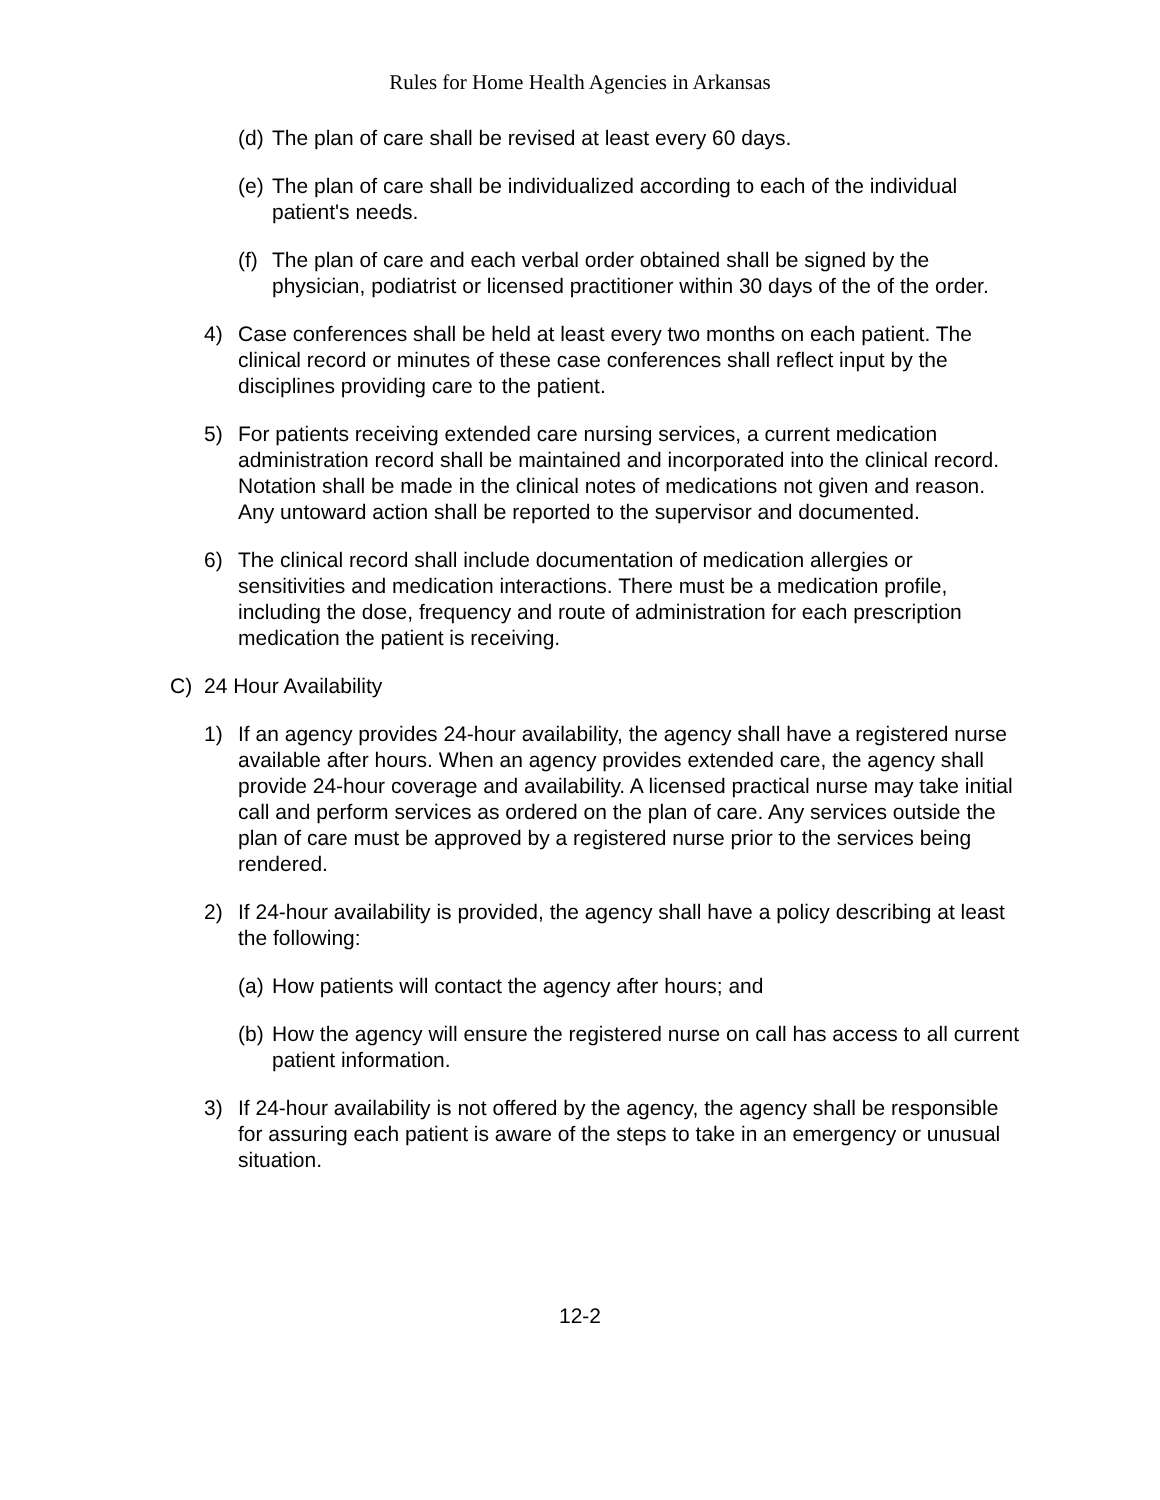Rules for Home Health Agencies in Arkansas
(d) The plan of care shall be revised at least every 60 days.
(e) The plan of care shall be individualized according to each of the individual patient's needs.
(f) The plan of care and each verbal order obtained shall be signed by the physician, podiatrist or licensed practitioner within 30 days of the of the order.
4) Case conferences shall be held at least every two months on each patient. The clinical record or minutes of these case conferences shall reflect input by the disciplines providing care to the patient.
5) For patients receiving extended care nursing services, a current medication administration record shall be maintained and incorporated into the clinical record. Notation shall be made in the clinical notes of medications not given and reason. Any untoward action shall be reported to the supervisor and documented.
6) The clinical record shall include documentation of medication allergies or sensitivities and medication interactions. There must be a medication profile, including the dose, frequency and route of administration for each prescription medication the patient is receiving.
C) 24 Hour Availability
1) If an agency provides 24-hour availability, the agency shall have a registered nurse available after hours. When an agency provides extended care, the agency shall provide 24-hour coverage and availability. A licensed practical nurse may take initial call and perform services as ordered on the plan of care. Any services outside the plan of care must be approved by a registered nurse prior to the services being rendered.
2) If 24-hour availability is provided, the agency shall have a policy describing at least the following:
(a) How patients will contact the agency after hours; and
(b) How the agency will ensure the registered nurse on call has access to all current patient information.
3) If 24-hour availability is not offered by the agency, the agency shall be responsible for assuring each patient is aware of the steps to take in an emergency or unusual situation.
12-2